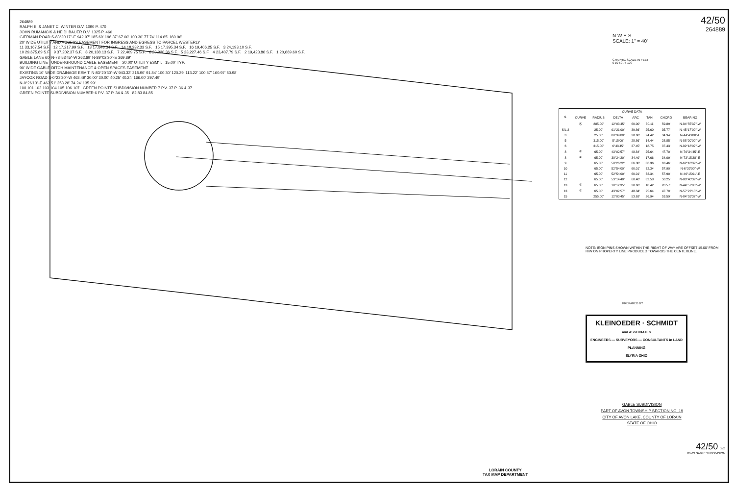264889
RALPH E. & JANET C. WINTER D.V. 1090 P. 470
JOHN RUMANCIK & HEIDI BAUER D.V. 1325 P. 460
GIERMAN ROAD S-83°20'17"-E 942.97' 185.69' 196.37' 67.00' 100.30' 77.74' 114.65' 160.96'
20' WIDE UTILITY AND ACCESS EASEMENT FOR INGRESS AND EGRESS TO PARCEL WESTERLY
11 33,167.54 S.F. 12 17,217.99 S.F. 13 17,848.34 S.F. 14 18,232.33 S.F. 15 17,395.34 S.F. 16 19,406.25 S.F. 3 24,193.10 S.F.
10 29,675.69 S.F. 9 37,202.37 S.F. 8 20,138.13 S.F. 7 22,409.75 S.F. 6 23,220.36 S.F. 5 23,227.46 S.F. 4 23,407.79 S.F. 2 19,423.86 S.F. 1 20,669.60 S.F.
GABLE LANE 60' N-78°53'45"-W 262.89' N-89°02'30"-E 369.89'
BUILDING LINE UNDERGROUND CABLE EASEMENT 20.00' UTILITY ESM'T. 15.00' TYP.
90' WIDE GABLE DITCH MAINTENANCE & OPEN SPACES EASEMENT
EXISTING 10' WIDE DRAINAGE ESM'T. N-83°20'30"-W 943.33' 215.90' 91.84' 100.30' 120.29' 113.22' 100.57' 160.97' 50.98'
JAYCOX ROAD S-0°23'30"-W 463.49' 30.00' 30.00' 40.25' 40.24' 166.00' 297.49'
N-0°26'13"-E 463.51' 253.28' 74.24' 135.99'
100 101 102 103 104 105 106 107 GREEN POINTE SUBDIVISION NUMBER 7 P.V. 37 P. 36 & 37
GREEN POINTE SUBDIVISION NUMBER 6 P.V. 37 P. 34 & 35 82 83 84 85
42/50
264889
N W E S
SCALE: 1" = 40'
GRAPHIC SCALE IN FEET
0 10 50 75 100
| CURVE DATA | | | | | | | |
| --- | --- | --- | --- | --- | --- | --- | --- |
| ℄ | CURVE | RADIUS | DELTA | ARC | TAN. | CHORD | BEARING |
| | Ⓐ | 285.00' | 12°03'45" | 60.00' | 30.11' | 59.89' | N-84°55'37"-W |
| S/L 2 | | 25.00' | 91°21'00" | 39.86' | 25.60' | 35.77' | N-45°17'00"-W |
| 3 | | 25.00' | 88°39'00" | 38.68' | 24.42' | 34.94' | N-44°43'00"-E |
| 5 | | 315.00' | 5°15'00" | 28.86' | 14.44' | 28.85' | N-88°20'00"-W |
| 6 | | 315.00' | 6°48'45" | 37.45' | 18.75' | 37.43' | N-82°18'07"-W |
| 8 | ① | 65.00' | 43°02'57" | 48.84' | 25.64' | 47.70' | N-79°34'45"-E |
| 8 | ② | 65.00' | 30°24'20" | 34.49' | 17.66' | 34.09' | N-73°15'28"-E |
| 9 | | 65.00' | 58°26'22" | 66.30' | 36.36' | 63.46' | N-62°18'39"-W |
| 10 | | 65.00' | 52°54'00" | 60.01' | 32.34' | 57.90' | N-6°39'00"-W |
| 11 | | 65.00' | 52°54'00" | 60.01' | 32.34' | 57.90' | N-46°15'01"-E |
| 12 | | 65.00' | 53°14'40" | 60.40' | 32.58' | 58.25' | N-80°40'39"-W |
| 13 | ① | 65.00' | 18°12'35" | 20.66' | 10.42' | 20.57' | N-44°57'03"-W |
| 13 | ② | 65.00' | 43°02'57" | 48.84' | 25.64' | 47.70' | N-57°22'15"-W |
| 15 | | 255.00' | 12°03'45" | 53.69' | 26.94' | 53.59' | N-84°55'37"-W |
NOTE: IRON PINS SHOWN WITHIN THE RIGHT OF WAY ARE OFFSET 15.00' FROM R/W ON PROPERTY LINE PRODUCED TOWARDS THE CENTERLINE.
PREPARED BY
KLEINOEDER · SCHMIDT
and ASSOCIATES
ENGINEERS — SURVEYORS — CONSULTANTS in LAND PLANNING
ELYRIA OHIO
GABLE SUBDIVISION
PART OF AVON TOWNSHIP SECTION NO. 19
CITY OF AVON LAKE, COUNTY OF LORAIN
STATE OF OHIO
42/50 2/2
86-63 GABLE SUBDIVISION
LORAIN COUNTY
TAX MAP DEPARTMENT